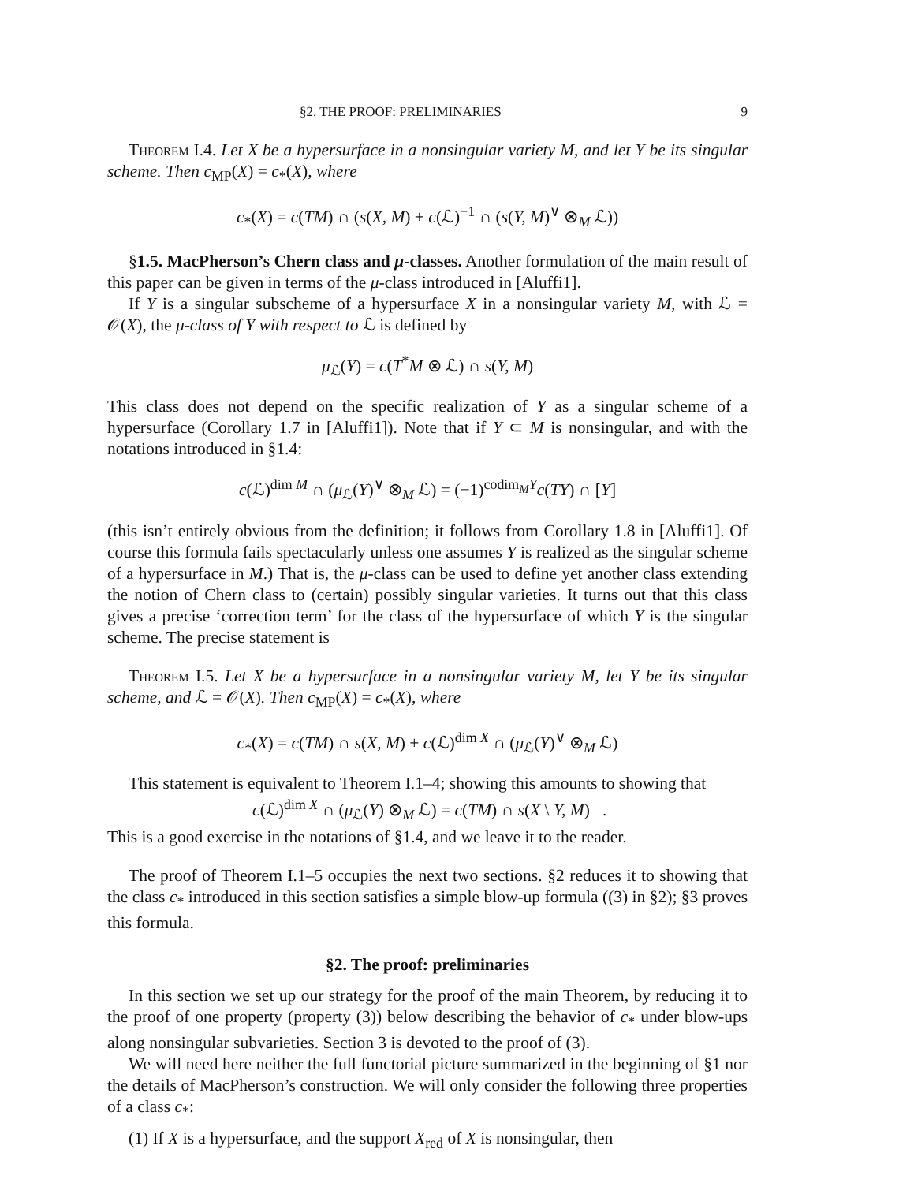§2. THE PROOF: PRELIMINARIES 9
Theorem I.4. Let X be a hypersurface in a nonsingular variety M, and let Y be its singular scheme. Then c<sub>MP</sub>(X) = c<sub>*</sub>(X), where
c<sub>*</sub>(X) = c(TM) ∩ (s(X, M) + c(ℒ)<sup>−1</sup> ∩ (s(Y, M)<sup>∨</sup> ⊗<sub>M</sub> ℒ))
§1.5. MacPherson’s Chern class and μ-classes. Another formulation of the main result of this paper can be given in terms of the μ-class introduced in [Aluffi1].
If Y is a singular subscheme of a hypersurface X in a nonsingular variety M, with ℒ = 𝒪(X), the μ-class of Y with respect to ℒ is defined by
μ<sub>ℒ</sub>(Y) = c(T<sup>*</sup>M ⊗ ℒ) ∩ s(Y, M)
This class does not depend on the specific realization of Y as a singular scheme of a hypersurface (Corollary 1.7 in [Aluffi1]). Note that if Y ⊂ M is nonsingular, and with the notations introduced in §1.4:
c(ℒ)<sup>dim M</sup> ∩ (μ<sub>ℒ</sub>(Y)<sup>∨</sup> ⊗<sub>M</sub> ℒ) = (−1)<sup>codim<sub>M</sub>Y</sup>c(TY) ∩ [Y]
(this isn’t entirely obvious from the definition; it follows from Corollary 1.8 in [Aluffi1]. Of course this formula fails spectacularly unless one assumes Y is realized as the singular scheme of a hypersurface in M.) That is, the μ-class can be used to define yet another class extending the notion of Chern class to (certain) possibly singular varieties. It turns out that this class gives a precise ‘correction term’ for the class of the hypersurface of which Y is the singular scheme. The precise statement is
Theorem I.5. Let X be a hypersurface in a nonsingular variety M, let Y be its singular scheme, and ℒ = 𝒪(X). Then c<sub>MP</sub>(X) = c<sub>*</sub>(X), where
c<sub>*</sub>(X) = c(TM) ∩ s(X, M) + c(ℒ)<sup>dim X</sup> ∩ (μ<sub>ℒ</sub>(Y)<sup>∨</sup> ⊗<sub>M</sub> ℒ)
This statement is equivalent to Theorem I.1–4; showing this amounts to showing that
c(ℒ)<sup>dim X</sup> ∩ (μ<sub>ℒ</sub>(Y) ⊗<sub>M</sub> ℒ) = c(TM) ∩ s(X \ Y, M) .
This is a good exercise in the notations of §1.4, and we leave it to the reader.
The proof of Theorem I.1–5 occupies the next two sections. §2 reduces it to showing that the class c<sub>*</sub> introduced in this section satisfies a simple blow-up formula ((3) in §2); §3 proves this formula.
§2. The proof: preliminaries
In this section we set up our strategy for the proof of the main Theorem, by reducing it to the proof of one property (property (3)) below describing the behavior of c<sub>*</sub> under blow-ups along nonsingular subvarieties. Section 3 is devoted to the proof of (3).
We will need here neither the full functorial picture summarized in the beginning of §1 nor the details of MacPherson’s construction. We will only consider the following three properties of a class c<sub>*</sub>:
(1) If X is a hypersurface, and the support X<sub>red</sub> of X is nonsingular, then